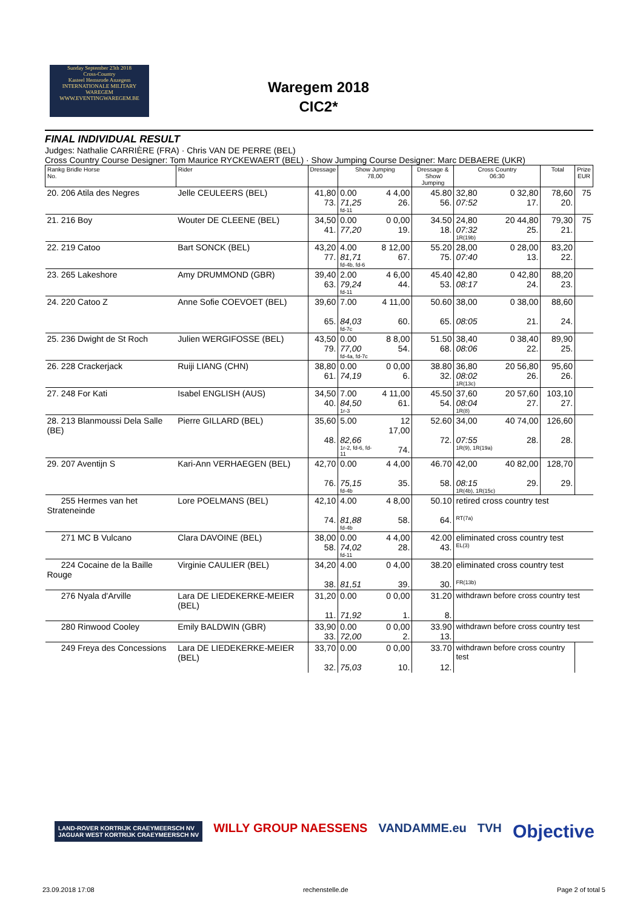Sunday September 23th 2018
Cross-Country
Kasteel Hemsrode Anzegem
INTERNATIONALE MILITARY WAREGEM
WWW.EVENTINGWAREGEM.BE
Waregem 2018
CIC2*
FINAL INDIVIDUAL RESULT
Judges: Nathalie CARRIÈRE (FRA) · Chris VAN DE PERRE (BEL)
Cross Country Course Designer: Tom Maurice RYCKEWAERT (BEL) · Show Jumping Course Designer: Marc DEBAERE (UKR)
| Rankg Bridle Horse No. | Rider | Dressage | Show Jumping 78,00 | | Dressage & Show Jumping | Cross Country 06:30 | | Total | Prize EUR |
| --- | --- | --- | --- | --- | --- | --- | --- | --- | --- |
| 20. 206 Atila des Negres | Jelle CEULEERS (BEL) | 41,80 73. | 0.00 71,25 fd-11 | 4 4,00 26. | 45.80 56. | 32,80 07:52 | 0 32,80 17. | 78,60 20. | 75 |
| 21. 216 Boy | Wouter DE CLEENE (BEL) | 34,50 41. | 0.00 77,20 | 0 0,00 19. | 34.50 18. | 24,80 07:32 1R(19b) | 20 44,80 25. | 79,30 21. | 75 |
| 22. 219 Catoo | Bart SONCK (BEL) | 43,20 77. | 4.00 81,71 fd-4b, fd-6 | 8 12,00 67. | 55.20 75. | 28,00 07:40 | 0 28,00 13. | 83,20 22. | |
| 23. 265 Lakeshore | Amy DRUMMOND (GBR) | 39,40 63. | 2.00 79,24 fd-11 | 4 6,00 44. | 45.40 53. | 42,80 08:17 | 0 42,80 24. | 88,20 23. | |
| 24. 220 Catoo Z | Anne Sofie COEVOET (BEL) | 39,60 65. | 7.00 84,03 fd-7c | 4 11,00 60. | 50.60 65. | 38,00 08:05 | 0 38,00 21. | 88,60 24. | |
| 25. 236 Dwight de St Roch | Julien WERGIFOSSE (BEL) | 43,50 79. | 0.00 77,00 fd-4a, fd-7c | 8 8,00 54. | 51.50 68. | 38,40 08:06 | 0 38,40 22. | 89,90 25. | |
| 26. 228 Crackerjack | Ruiji LIANG (CHN) | 38,80 61. | 0.00 74,19 | 0 0,00 6. | 38.80 32. | 36,80 08:02 1R(13c) | 20 56,80 26. | 95,60 26. | |
| 27. 248 For Kati | Isabel ENGLISH (AUS) | 34,50 40. | 7.00 84,50 1r-3 | 4 11,00 61. | 45.50 54. | 37,60 08:04 1R(8) | 20 57,60 27. | 103,10 27. | |
| 28. 213 Blanmoussi Dela Salle (BE) | Pierre GILLARD (BEL) | 35,60 48. | 5.00 82,66 1r-2, fd-6, fd-11 | 12 17,00 74. | 52.60 72. | 34,00 07:55 1R(9), 1R(19a) | 40 74,00 28. | 126,60 28. | |
| 29. 207 Aventijn S | Kari-Ann VERHAEGEN (BEL) | 42,70 76. | 0.00 75,15 fd-4b | 4 4,00 35. | 46.70 58. | 42,00 08:15 1R(4b), 1R(15c) | 40 82,00 29. | 128,70 29. | |
| 255 Hermes van het Strateneinde | Lore POELMANS (BEL) | 42,10 74. | 4.00 81,88 fd-4b | 4 8,00 58. | 50.10 64. | retired cross country test RT(7a) | | | |
| 271 MC B Vulcano | Clara DAVOINE (BEL) | 38,00 58. | 0.00 74,02 fd-11 | 4 4,00 28. | 42.00 43. | eliminated cross country test EL(3) | | | |
| 224 Cocaine de la Baille Rouge | Virginie CAULIER (BEL) | 34,20 38. | 4.00 81,51 | 0 4,00 39. | 38.20 30. | eliminated cross country test FR(13b) | | | |
| 276 Nyala d'Arville | Lara DE LIEDEKERKE-MEIER (BEL) | 31,20 11. | 0.00 71,92 | 0 0,00 1. | 31.20 8. | withdrawn before cross country test | | | |
| 280 Rinwood Cooley | Emily BALDWIN (GBR) | 33,90 33. | 0.00 72,00 | 0 0,00 2. | 33.90 13. | withdrawn before cross country test | | | |
| 249 Freya des Concessions | Lara DE LIEDEKERKE-MEIER (BEL) | 33,70 32. | 0.00 75,03 | 0 0,00 10. | 33.70 12. | withdrawn before cross country test | | | |
LAND-ROVER KORTRIJK CRAEYMEERSCH NV
JAGUAR WEST KORTRIJK CRAEYMEERSCH NV WILLY GROUP NAESSENS VANDAMME.eu TVH Objective
23.09.2018 17:08 rechenstelle.de Page 2 of total 5